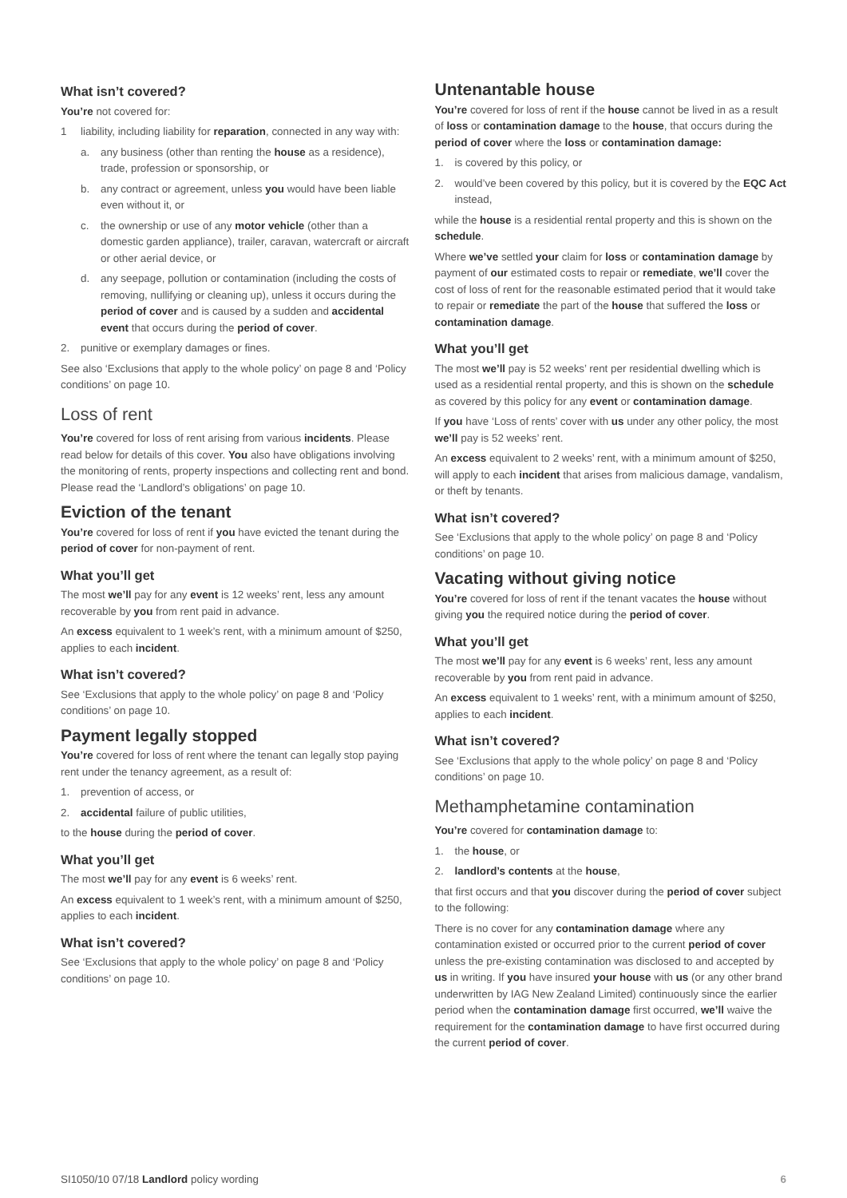What isn’t covered?
You’re not covered for:
1 liability, including liability for reparation, connected in any way with:
a. any business (other than renting the house as a residence), trade, profession or sponsorship, or
b. any contract or agreement, unless you would have been liable even without it, or
c. the ownership or use of any motor vehicle (other than a domestic garden appliance), trailer, caravan, watercraft or aircraft or other aerial device, or
d. any seepage, pollution or contamination (including the costs of removing, nullifying or cleaning up), unless it occurs during the period of cover and is caused by a sudden and accidental event that occurs during the period of cover.
2. punitive or exemplary damages or fines.
See also ‘Exclusions that apply to the whole policy’ on page 8 and ‘Policy conditions’ on page 10.
Loss of rent
You’re covered for loss of rent arising from various incidents. Please read below for details of this cover. You also have obligations involving the monitoring of rents, property inspections and collecting rent and bond. Please read the ‘Landlord’s obligations’ on page 10.
Eviction of the tenant
You’re covered for loss of rent if you have evicted the tenant during the period of cover for non-payment of rent.
What you’ll get
The most we’ll pay for any event is 12 weeks’ rent, less any amount recoverable by you from rent paid in advance.
An excess equivalent to 1 week’s rent, with a minimum amount of $250, applies to each incident.
What isn’t covered?
See ‘Exclusions that apply to the whole policy’ on page 8 and ‘Policy conditions’ on page 10.
Payment legally stopped
You’re covered for loss of rent where the tenant can legally stop paying rent under the tenancy agreement, as a result of:
1. prevention of access, or
2. accidental failure of public utilities,
to the house during the period of cover.
What you’ll get
The most we’ll pay for any event is 6 weeks’ rent.
An excess equivalent to 1 week’s rent, with a minimum amount of $250, applies to each incident.
What isn’t covered?
See ‘Exclusions that apply to the whole policy’ on page 8 and ‘Policy conditions’ on page 10.
Untenantable house
You’re covered for loss of rent if the house cannot be lived in as a result of loss or contamination damage to the house, that occurs during the period of cover where the loss or contamination damage:
1. is covered by this policy, or
2. would’ve been covered by this policy, but it is covered by the EQC Act instead,
while the house is a residential rental property and this is shown on the schedule.
Where we’ve settled your claim for loss or contamination damage by payment of our estimated costs to repair or remediate, we’ll cover the cost of loss of rent for the reasonable estimated period that it would take to repair or remediate the part of the house that suffered the loss or contamination damage.
What you’ll get
The most we’ll pay is 52 weeks’ rent per residential dwelling which is used as a residential rental property, and this is shown on the schedule as covered by this policy for any event or contamination damage.
If you have ‘Loss of rents’ cover with us under any other policy, the most we’ll pay is 52 weeks’ rent.
An excess equivalent to 2 weeks’ rent, with a minimum amount of $250, will apply to each incident that arises from malicious damage, vandalism, or theft by tenants.
What isn’t covered?
See ‘Exclusions that apply to the whole policy’ on page 8 and ‘Policy conditions’ on page 10.
Vacating without giving notice
You’re covered for loss of rent if the tenant vacates the house without giving you the required notice during the period of cover.
What you’ll get
The most we’ll pay for any event is 6 weeks’ rent, less any amount recoverable by you from rent paid in advance.
An excess equivalent to 1 weeks’ rent, with a minimum amount of $250, applies to each incident.
What isn’t covered?
See ‘Exclusions that apply to the whole policy’ on page 8 and ‘Policy conditions’ on page 10.
Methamphetamine contamination
You’re covered for contamination damage to:
1. the house, or
2. landlord’s contents at the house,
that first occurs and that you discover during the period of cover subject to the following:
There is no cover for any contamination damage where any contamination existed or occurred prior to the current period of cover unless the pre-existing contamination was disclosed to and accepted by us in writing. If you have insured your house with us (or any other brand underwritten by IAG New Zealand Limited) continuously since the earlier period when the contamination damage first occurred, we’ll waive the requirement for the contamination damage to have first occurred during the current period of cover.
SI1050/10 07/18 Landlord policy wording 6